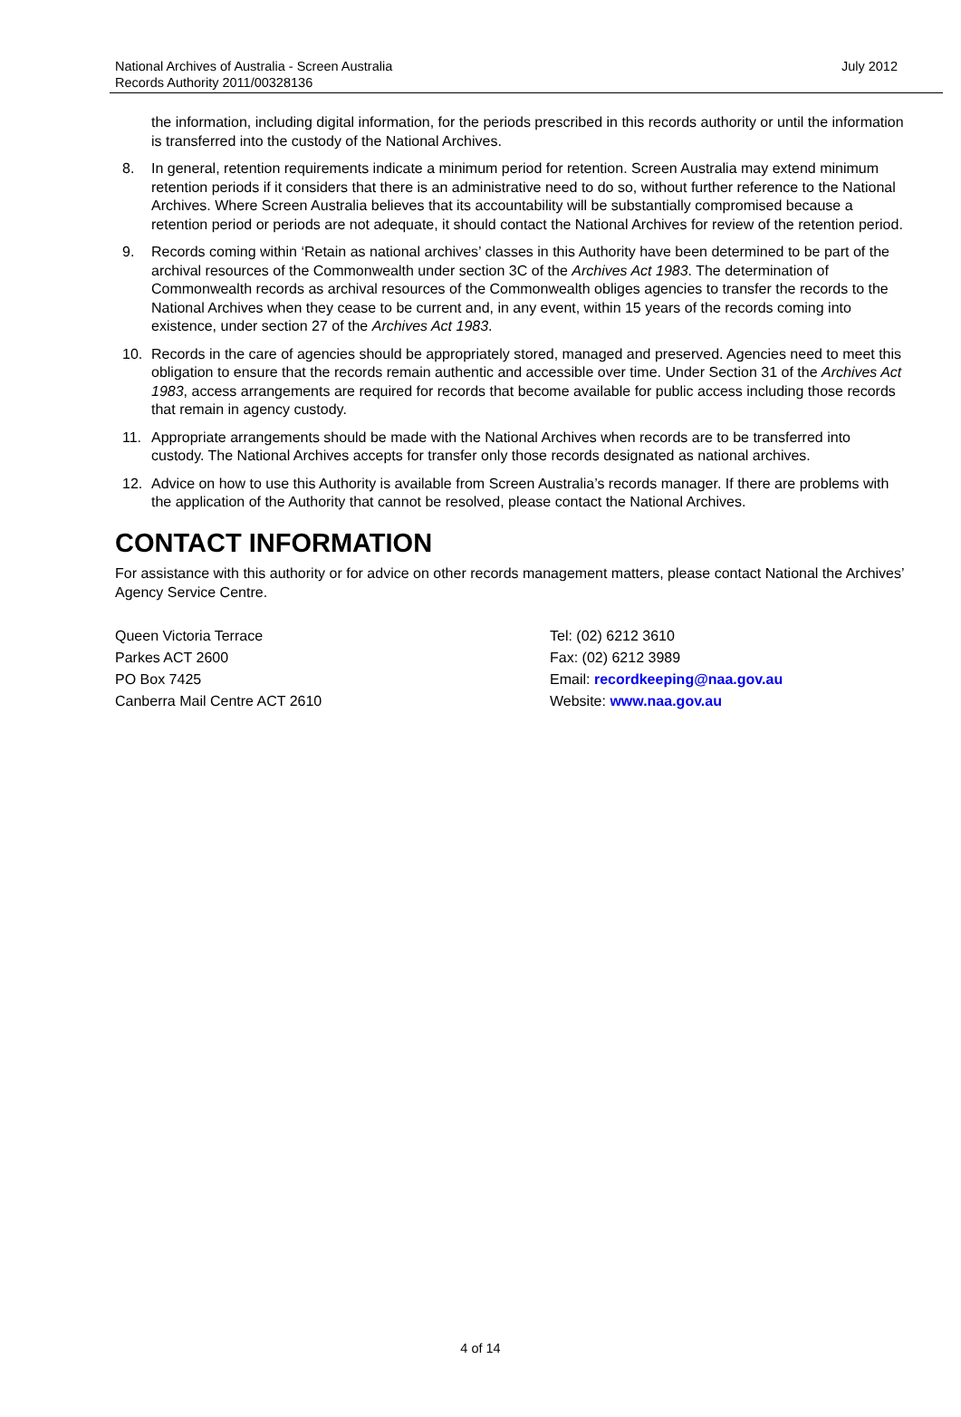National Archives of Australia - Screen Australia
Records Authority 2011/00328136
July 2012
the information, including digital information, for the periods prescribed in this records authority or until the information is transferred into the custody of the National Archives.
8. In general, retention requirements indicate a minimum period for retention. Screen Australia may extend minimum retention periods if it considers that there is an administrative need to do so, without further reference to the National Archives. Where Screen Australia believes that its accountability will be substantially compromised because a retention period or periods are not adequate, it should contact the National Archives for review of the retention period.
9. Records coming within ‘Retain as national archives’ classes in this Authority have been determined to be part of the archival resources of the Commonwealth under section 3C of the Archives Act 1983. The determination of Commonwealth records as archival resources of the Commonwealth obliges agencies to transfer the records to the National Archives when they cease to be current and, in any event, within 15 years of the records coming into existence, under section 27 of the Archives Act 1983.
10. Records in the care of agencies should be appropriately stored, managed and preserved. Agencies need to meet this obligation to ensure that the records remain authentic and accessible over time. Under Section 31 of the Archives Act 1983, access arrangements are required for records that become available for public access including those records that remain in agency custody.
11. Appropriate arrangements should be made with the National Archives when records are to be transferred into custody. The National Archives accepts for transfer only those records designated as national archives.
12. Advice on how to use this Authority is available from Screen Australia’s records manager. If there are problems with the application of the Authority that cannot be resolved, please contact the National Archives.
CONTACT INFORMATION
For assistance with this authority or for advice on other records management matters, please contact National the Archives’ Agency Service Centre.
Queen Victoria Terrace
Parkes ACT 2600
PO Box 7425
Canberra Mail Centre ACT 2610
Tel: (02) 6212 3610
Fax: (02) 6212 3989
Email: recordkeeping@naa.gov.au
Website: www.naa.gov.au
4 of 14